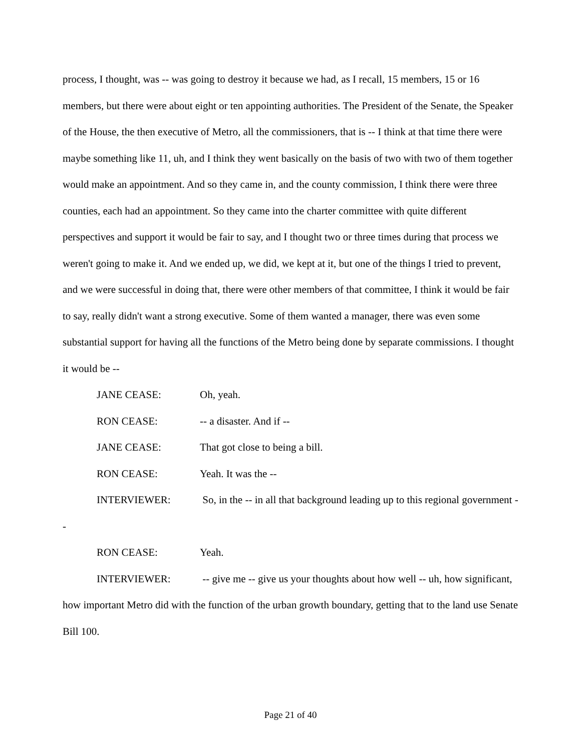process, I thought, was -- was going to destroy it because we had, as I recall, 15 members, 15 or 16 members, but there were about eight or ten appointing authorities. The President of the Senate, the Speaker of the House, the then executive of Metro, all the commissioners, that is -- I think at that time there were maybe something like 11, uh, and I think they went basically on the basis of two with two of them together would make an appointment. And so they came in, and the county commission, I think there were three counties, each had an appointment. So they came into the charter committee with quite different perspectives and support it would be fair to say, and I thought two or three times during that process we weren't going to make it. And we ended up, we did, we kept at it, but one of the things I tried to prevent, and we were successful in doing that, there were other members of that committee, I think it would be fair to say, really didn't want a strong executive. Some of them wanted a manager, there was even some substantial support for having all the functions of the Metro being done by separate commissions. I thought it would be --
JANE CEASE: Oh, yeah.
RON CEASE: -- a disaster. And if --
JANE CEASE: That got close to being a bill.
RON CEASE: Yeah. It was the --
INTERVIEWER: So, in the -- in all that background leading up to this regional government --
RON CEASE: Yeah.
INTERVIEWER: -- give me -- give us your thoughts about how well -- uh, how significant, how important Metro did with the function of the urban growth boundary, getting that to the land use Senate Bill 100.
Page 21 of 40